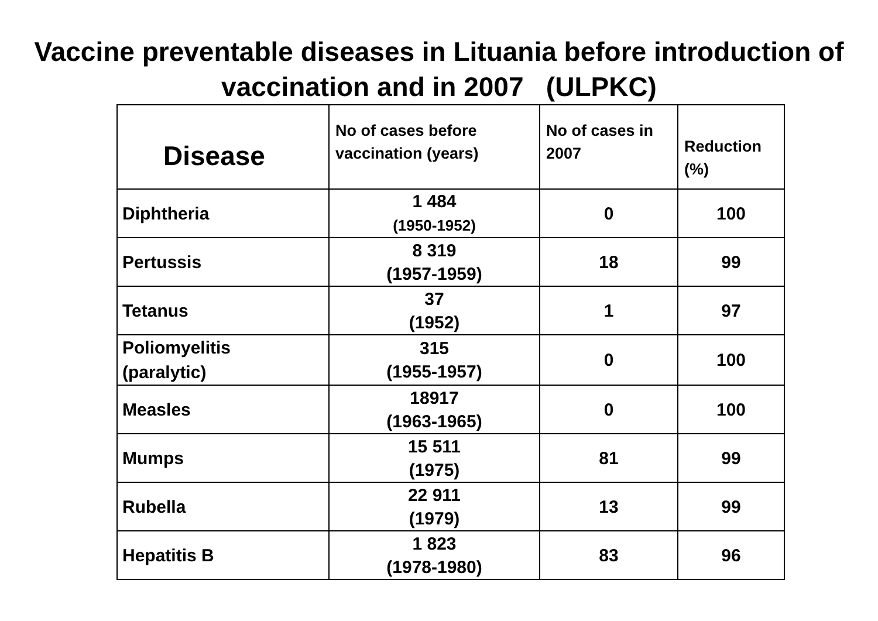Vaccine preventable diseases in Lituania before introduction of vaccination and in 2007 (ULPKC)
| Disease | No of cases before vaccination (years) | No of cases in 2007 | Reduction (%) |
| --- | --- | --- | --- |
| Diphtheria | 1 484 (1950-1952) | 0 | 100 |
| Pertussis | 8 319 (1957-1959) | 18 | 99 |
| Tetanus | 37 (1952) | 1 | 97 |
| Poliomyelitis (paralytic) | 315 (1955-1957) | 0 | 100 |
| Measles | 18917 (1963-1965) | 0 | 100 |
| Mumps | 15 511 (1975) | 81 | 99 |
| Rubella | 22 911 (1979) | 13 | 99 |
| Hepatitis B | 1 823 (1978-1980) | 83 | 96 |